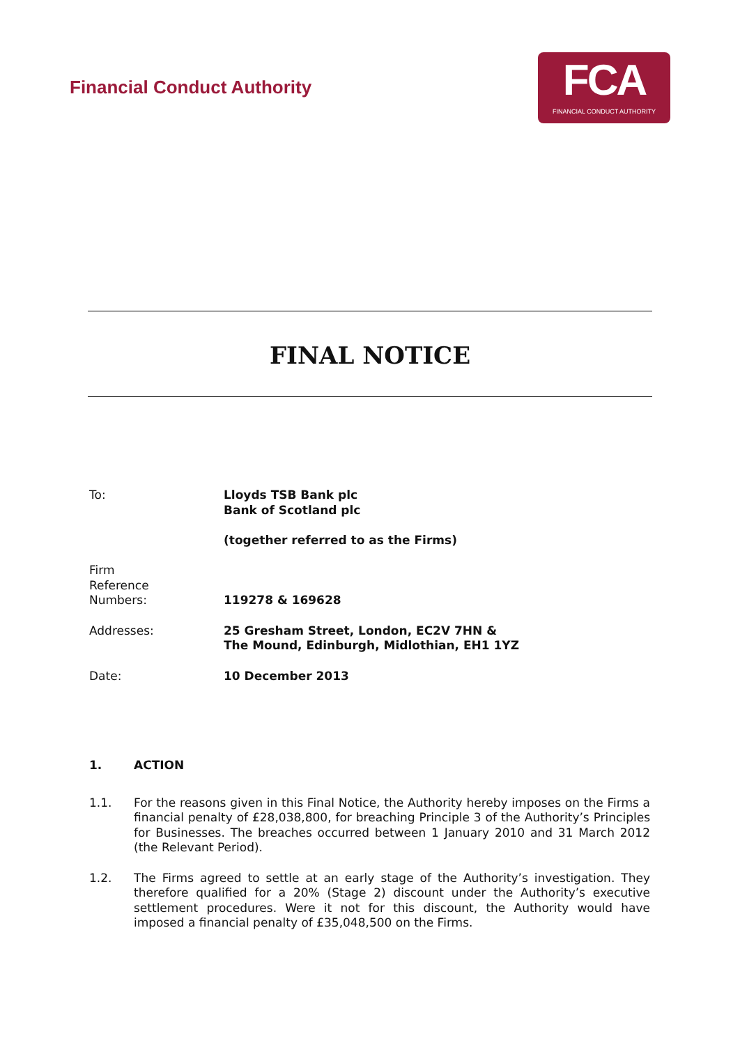Financial Conduct Authority
FCA
FINANCIAL CONDUCT AUTHORITY
FINAL NOTICE
To: Lloyds TSB Bank plc
Bank of Scotland plc
(together referred to as the Firms)
Firm
Reference
Numbers:
119278 & 169628
Addresses: 25 Gresham Street, London, EC2V 7HN &
The Mound, Edinburgh, Midlothian, EH1 1YZ
Date: 10 December 2013
1. ACTION
1.1. For the reasons given in this Final Notice, the Authority hereby imposes on the Firms a financial penalty of £28,038,800, for breaching Principle 3 of the Authority’s Principles for Businesses. The breaches occurred between 1 January 2010 and 31 March 2012 (the Relevant Period).
1.2. The Firms agreed to settle at an early stage of the Authority’s investigation. They therefore qualified for a 20% (Stage 2) discount under the Authority’s executive settlement procedures. Were it not for this discount, the Authority would have imposed a financial penalty of £35,048,500 on the Firms.